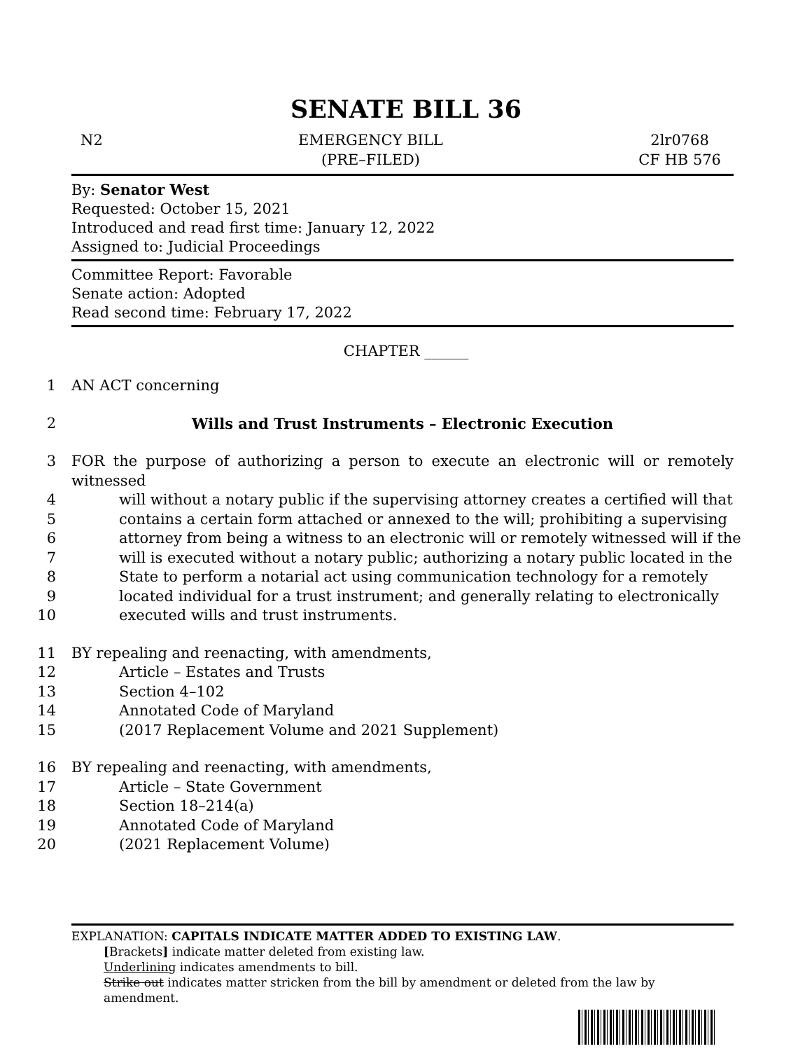SENATE BILL 36
N2 EMERGENCY BILL
(PRE–FILED)
2lr0768
CF HB 576
By: Senator West
Requested: October 15, 2021
Introduced and read first time: January 12, 2022
Assigned to: Judicial Proceedings
Committee Report: Favorable
Senate action: Adopted
Read second time: February 17, 2022
CHAPTER ______
1 AN ACT concerning
2 Wills and Trust Instruments – Electronic Execution
3 FOR the purpose of authorizing a person to execute an electronic will or remotely witnessed
4 will without a notary public if the supervising attorney creates a certified will that
5 contains a certain form attached or annexed to the will; prohibiting a supervising
6 attorney from being a witness to an electronic will or remotely witnessed will if the
7 will is executed without a notary public; authorizing a notary public located in the
8 State to perform a notarial act using communication technology for a remotely
9 located individual for a trust instrument; and generally relating to electronically
10 executed wills and trust instruments.
11 BY repealing and reenacting, with amendments,
12 Article – Estates and Trusts
13 Section 4–102
14 Annotated Code of Maryland
15 (2017 Replacement Volume and 2021 Supplement)
16 BY repealing and reenacting, with amendments,
17 Article – State Government
18 Section 18–214(a)
19 Annotated Code of Maryland
20 (2021 Replacement Volume)
EXPLANATION: CAPITALS INDICATE MATTER ADDED TO EXISTING LAW.
[Brackets] indicate matter deleted from existing law.
Underlining indicates amendments to bill.
Strike out indicates matter stricken from the bill by amendment or deleted from the law by amendment.